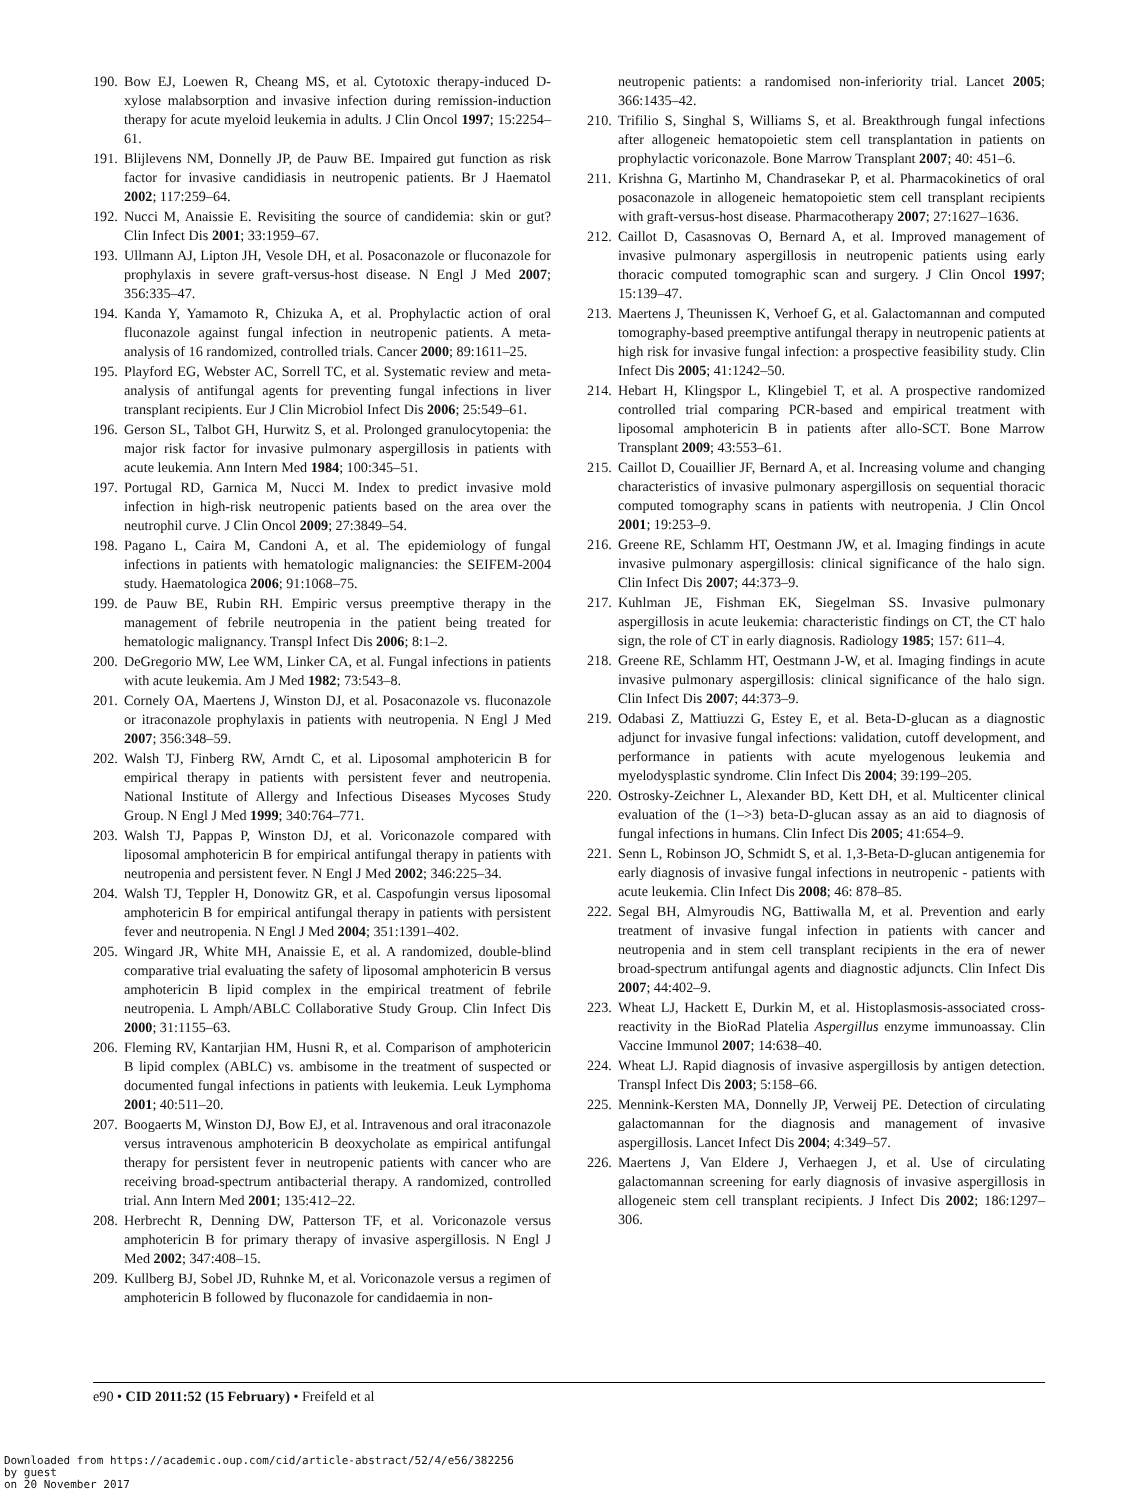190. Bow EJ, Loewen R, Cheang MS, et al. Cytotoxic therapy-induced D-xylose malabsorption and invasive infection during remission-induction therapy for acute myeloid leukemia in adults. J Clin Oncol 1997; 15:2254–61.
191. Blijlevens NM, Donnelly JP, de Pauw BE. Impaired gut function as risk factor for invasive candidiasis in neutropenic patients. Br J Haematol 2002; 117:259–64.
192. Nucci M, Anaissie E. Revisiting the source of candidemia: skin or gut? Clin Infect Dis 2001; 33:1959–67.
193. Ullmann AJ, Lipton JH, Vesole DH, et al. Posaconazole or fluconazole for prophylaxis in severe graft-versus-host disease. N Engl J Med 2007; 356:335–47.
194. Kanda Y, Yamamoto R, Chizuka A, et al. Prophylactic action of oral fluconazole against fungal infection in neutropenic patients. A meta-analysis of 16 randomized, controlled trials. Cancer 2000; 89:1611–25.
195. Playford EG, Webster AC, Sorrell TC, et al. Systematic review and meta-analysis of antifungal agents for preventing fungal infections in liver transplant recipients. Eur J Clin Microbiol Infect Dis 2006; 25:549–61.
196. Gerson SL, Talbot GH, Hurwitz S, et al. Prolonged granulocytopenia: the major risk factor for invasive pulmonary aspergillosis in patients with acute leukemia. Ann Intern Med 1984; 100:345–51.
197. Portugal RD, Garnica M, Nucci M. Index to predict invasive mold infection in high-risk neutropenic patients based on the area over the neutrophil curve. J Clin Oncol 2009; 27:3849–54.
198. Pagano L, Caira M, Candoni A, et al. The epidemiology of fungal infections in patients with hematologic malignancies: the SEIFEM-2004 study. Haematologica 2006; 91:1068–75.
199. de Pauw BE, Rubin RH. Empiric versus preemptive therapy in the management of febrile neutropenia in the patient being treated for hematologic malignancy. Transpl Infect Dis 2006; 8:1–2.
200. DeGregorio MW, Lee WM, Linker CA, et al. Fungal infections in patients with acute leukemia. Am J Med 1982; 73:543–8.
201. Cornely OA, Maertens J, Winston DJ, et al. Posaconazole vs. fluconazole or itraconazole prophylaxis in patients with neutropenia. N Engl J Med 2007; 356:348–59.
202. Walsh TJ, Finberg RW, Arndt C, et al. Liposomal amphotericin B for empirical therapy in patients with persistent fever and neutropenia. National Institute of Allergy and Infectious Diseases Mycoses Study Group. N Engl J Med 1999; 340:764–771.
203. Walsh TJ, Pappas P, Winston DJ, et al. Voriconazole compared with liposomal amphotericin B for empirical antifungal therapy in patients with neutropenia and persistent fever. N Engl J Med 2002; 346:225–34.
204. Walsh TJ, Teppler H, Donowitz GR, et al. Caspofungin versus liposomal amphotericin B for empirical antifungal therapy in patients with persistent fever and neutropenia. N Engl J Med 2004; 351:1391–402.
205. Wingard JR, White MH, Anaissie E, et al. A randomized, double-blind comparative trial evaluating the safety of liposomal amphotericin B versus amphotericin B lipid complex in the empirical treatment of febrile neutropenia. L Amph/ABLC Collaborative Study Group. Clin Infect Dis 2000; 31:1155–63.
206. Fleming RV, Kantarjian HM, Husni R, et al. Comparison of amphotericin B lipid complex (ABLC) vs. ambisome in the treatment of suspected or documented fungal infections in patients with leukemia. Leuk Lymphoma 2001; 40:511–20.
207. Boogaerts M, Winston DJ, Bow EJ, et al. Intravenous and oral itraconazole versus intravenous amphotericin B deoxycholate as empirical antifungal therapy for persistent fever in neutropenic patients with cancer who are receiving broad-spectrum antibacterial therapy. A randomized, controlled trial. Ann Intern Med 2001; 135:412–22.
208. Herbrecht R, Denning DW, Patterson TF, et al. Voriconazole versus amphotericin B for primary therapy of invasive aspergillosis. N Engl J Med 2002; 347:408–15.
209. Kullberg BJ, Sobel JD, Ruhnke M, et al. Voriconazole versus a regimen of amphotericin B followed by fluconazole for candidaemia in non-
neutropenic patients: a randomised non-inferiority trial. Lancet 2005; 366:1435–42.
210. Trifilio S, Singhal S, Williams S, et al. Breakthrough fungal infections after allogeneic hematopoietic stem cell transplantation in patients on prophylactic voriconazole. Bone Marrow Transplant 2007; 40: 451–6.
211. Krishna G, Martinho M, Chandrasekar P, et al. Pharmacokinetics of oral posaconazole in allogeneic hematopoietic stem cell transplant recipients with graft-versus-host disease. Pharmacotherapy 2007; 27:1627–1636.
212. Caillot D, Casasnovas O, Bernard A, et al. Improved management of invasive pulmonary aspergillosis in neutropenic patients using early thoracic computed tomographic scan and surgery. J Clin Oncol 1997; 15:139–47.
213. Maertens J, Theunissen K, Verhoef G, et al. Galactomannan and computed tomography-based preemptive antifungal therapy in neutropenic patients at high risk for invasive fungal infection: a prospective feasibility study. Clin Infect Dis 2005; 41:1242–50.
214. Hebart H, Klingspor L, Klingebiel T, et al. A prospective randomized controlled trial comparing PCR-based and empirical treatment with liposomal amphotericin B in patients after allo-SCT. Bone Marrow Transplant 2009; 43:553–61.
215. Caillot D, Couaillier JF, Bernard A, et al. Increasing volume and changing characteristics of invasive pulmonary aspergillosis on sequential thoracic computed tomography scans in patients with neutropenia. J Clin Oncol 2001; 19:253–9.
216. Greene RE, Schlamm HT, Oestmann JW, et al. Imaging findings in acute invasive pulmonary aspergillosis: clinical significance of the halo sign. Clin Infect Dis 2007; 44:373–9.
217. Kuhlman JE, Fishman EK, Siegelman SS. Invasive pulmonary aspergillosis in acute leukemia: characteristic findings on CT, the CT halo sign, the role of CT in early diagnosis. Radiology 1985; 157: 611–4.
218. Greene RE, Schlamm HT, Oestmann J-W, et al. Imaging findings in acute invasive pulmonary aspergillosis: clinical significance of the halo sign. Clin Infect Dis 2007; 44:373–9.
219. Odabasi Z, Mattiuzzi G, Estey E, et al. Beta-D-glucan as a diagnostic adjunct for invasive fungal infections: validation, cutoff development, and performance in patients with acute myelogenous leukemia and myelodysplastic syndrome. Clin Infect Dis 2004; 39:199–205.
220. Ostrosky-Zeichner L, Alexander BD, Kett DH, et al. Multicenter clinical evaluation of the (1–>3) beta-D-glucan assay as an aid to diagnosis of fungal infections in humans. Clin Infect Dis 2005; 41:654–9.
221. Senn L, Robinson JO, Schmidt S, et al. 1,3-Beta-D-glucan antigenemia for early diagnosis of invasive fungal infections in neutropenic - patients with acute leukemia. Clin Infect Dis 2008; 46: 878–85.
222. Segal BH, Almyroudis NG, Battiwalla M, et al. Prevention and early treatment of invasive fungal infection in patients with cancer and neutropenia and in stem cell transplant recipients in the era of newer broad-spectrum antifungal agents and diagnostic adjuncts. Clin Infect Dis 2007; 44:402–9.
223. Wheat LJ, Hackett E, Durkin M, et al. Histoplasmosis-associated cross-reactivity in the BioRad Platelia Aspergillus enzyme immunoassay. Clin Vaccine Immunol 2007; 14:638–40.
224. Wheat LJ. Rapid diagnosis of invasive aspergillosis by antigen detection. Transpl Infect Dis 2003; 5:158–66.
225. Mennink-Kersten MA, Donnelly JP, Verweij PE. Detection of circulating galactomannan for the diagnosis and management of invasive aspergillosis. Lancet Infect Dis 2004; 4:349–57.
226. Maertens J, Van Eldere J, Verhaegen J, et al. Use of circulating galactomannan screening for early diagnosis of invasive aspergillosis in allogeneic stem cell transplant recipients. J Infect Dis 2002; 186:1297–306.
e90 • CID 2011:52 (15 February) • Freifeld et al
Downloaded from https://academic.oup.com/cid/article-abstract/52/4/e56/382256
by guest
on 20 November 2017